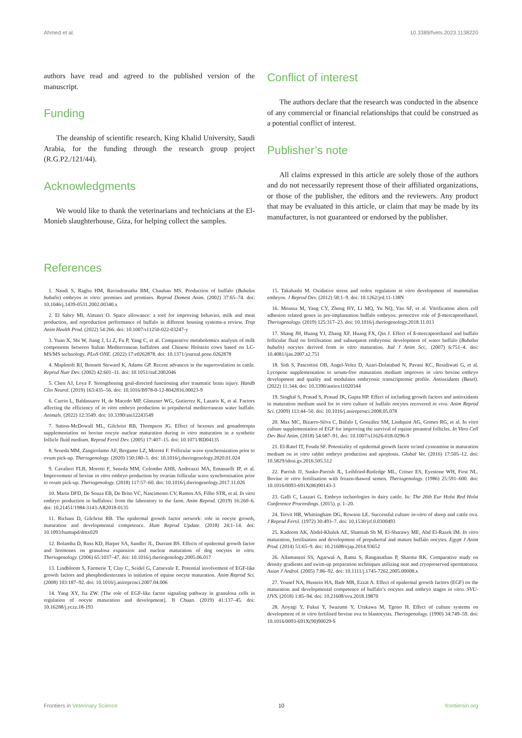Ahmed et al. 10.3389/fvets.2023.1138220
authors have read and agreed to the published version of the manuscript.
Funding
The deanship of scientific research, King Khalid University, Saudi Arabia, for the funding through the research group project (R.G.P2./121/44).
Acknowledgments
We would like to thank the veterinarians and technicians at the El-Monieb slaughterhouse, Giza, for helping collect the samples.
Conflict of interest
The authors declare that the research was conducted in the absence of any commercial or financial relationships that could be construed as a potential conflict of interest.
Publisher’s note
All claims expressed in this article are solely those of the authors and do not necessarily represent those of their affiliated organizations, or those of the publisher, the editors and the reviewers. Any product that may be evaluated in this article, or claim that may be made by its manufacturer, is not guaranteed or endorsed by the publisher.
References
1. Nandi S, Raghu HM, Ravindranatha BM, Chauhan MS. Production of buffalo (Bubalus bubalis) embryos in vitro: premises and promises. Reprod Domest Anim. (2002) 37:65–74. doi: 10.1046/j.1439-0531.2002.00340.x
2. El Sabry MI, Almasri O. Space allowance: a tool for improving behavior, milk and meat production, and reproduction performance of buffalo in different housing systems-a review. Trop Anim Health Prod. (2022) 54:266. doi: 10.1007/s11250-022-03247-y
3. Yuan X, Shi W, Jiang J, Li Z, Fu P, Yang C, et al. Comparative metabolomics analysis of milk components between Italian Mediterranean buffaloes and Chinese Holstein cows based on LC-MS/MS technology. PLoS ONE. (2022) 17:e0262878. doi: 10.1371/journal.pone.0262878
4. Mapletoft RJ, Bennett Steward K, Adams GP. Recent advances in the superovulation in cattle. Reprod Nutr Dev. (2002) 42:601–11. doi: 10.1051/rnd:2002046
5. Chen AJ, Loya F. Strengthening goal-directed functioning after traumatic brain injury. Handb Clin Neurol. (2019) 163:435–56. doi: 10.1016/B978-0-12-8042816.00023-9
6. Currin L, Baldassarre H, de Macedo MP, Glanzner WG, Gutierrez K, Lazaris K, et al. Factors affecting the efficiency of in vitro embryo production in prepubertal mediterranean water buffalo. Animals. (2022) 12:3549. doi: 10.3390/ani12243549
7. Sutton-McDowall ML, Gilchrist RB, Thompson JG. Effect of hexoses and gonadotropin supplementation on bovine oocyte nuclear maturation during in vitro maturation in a synthetic follicle fluid medium. Reprod Fertil Dev. (2005) 17:407–15. doi: 10.1071/RD04135
8. Seneda MM, Zangirolamo AF, Bergamo LZ, Morotti F. Follicular wave synchronization prior to ovum pick-up. Theriogenology. (2020) 150:180–5. doi: 10.1016/j.theriogenology.2020.01.024
9. Cavalieri FLB, Morotti F, Seneda MM, Colombo AHB, Andreazzi MA, Emanuelli IP, et al. Improvement of bovine in vitro embryo production by ovarian follicular wave synchronisation prior to ovum pick-up. Theriogenology. (2018) 117:57–60. doi: 10.1016/j.theriogenology.2017.11.026
10. Marin DFD, De Souza EB, De Brito VC, Nascimento CV, Ramos AS, Filho STR, et al. In vitro embryo production in buffaloes: from the laboratory to the farm. Anim Reprod. (2019) 16:260–6. doi: 10.21451/1984-3143-AR2018-0135
11. Richani D, Gilchrist RB. The epidermal growth factor network: role in oocyte growth, maturation and developmental competence. Hum Reprod Update. (2018) 24:1–14. doi: 10.1093/humupd/dmx029
12. Bolamba D, Russ KD, Harper SA, Sandler JL, Durrant BS. Effects of epidermal growth factor and hormones on granulosa expansion and nuclear maturation of dog oocytes in vitro. Theriogenology. (2006) 65:1037–47. doi: 10.1016/j.theriogenology.2005.06.017
13. Lindbloom S, Farmerie T, Clay C, Seidel G, Carnevale E. Potential involvement of EGF-like growth factors and phosphodiesterases in initiation of equine oocyte maturation. Anim Reprod Sci. (2008) 103:187–92. doi: 10.1016/j.anireprosci.2007.04.006
14. Yang XY, Jia ZW. [The role of EGF-like factor signaling pathway in granulosa cells in regulation of oocyte maturation and development]. Yi Chuan. (2019) 41:137–45. doi: 10.16288/j.yczz.18-193
15. Takahashi M. Oxidative stress and redox regulation in vitro development of mammalian embryos. J Reprod Dev. (2012) 58:1–9. doi: 10.1262/jrd.11-138N
16. Moussa M, Yang CY, Zheng HY, Li MQ, Yu NQ, Yan SF, et al. Vitrification alters cell adhesion related genes in pre-implantation buffalo embryos: protective role of β-mercaptoethanol. Theriogenology. (2019) 125:317–23. doi: 10.1016/j.theriogenology.2018.11.013
17. Shang JH, Huang YJ, Zhang XF, Huang FX, Qin J. Effect of ß-mercaptoethanol and buffalo follicular fluid on fertilisation and subsequent embryonic development of water buffalo (Bubalus bubalis) oocytes derived from in vitro maturation. Ital J Anim Sci;. (2007) 6:751–4. doi: 10.4081/ijas.2007.s2.751
18. Sidi S, Pascottini OB, Angel-Velez D, Azari-Dolatabad N, Pavani KC, Residiwati G, et al. Lycopene supplementation to serum-free maturation medium improves in vitro bovine embryo development and quality and modulates embryonic transcriptomic profile. Antioxidants (Basel). (2022) 11:344. doi: 10.3390/antiox11020344
19. Singhal S, Prasad S, Prasad JK, Gupta HP. Effect of including growth factors and antioxidants in maturation medium used for in vitro culture of buffalo oocytes recovered in vivo. Anim Reprod Sci. (2009) 113:44–50. doi: 10.1016/j.anireprosci.2008.05.078
20. Max MC, Bizarro-Silva C, Búfalo I, González SM, Lindquist AG, Gomes RG, et al. In vitro culture supplementation of EGF for improving the survival of equine preantral follicles. In Vitro Cell Dev Biol Anim. (2018) 54:687–91. doi: 10.1007/s11626-018-0296-9
21. El-Ratel IT, Fouda SF. Potentiality of epidermal growth factor or/and cysteamine in maturation medium on in vitro rabbit embryo production and apoptosis. Global Vet. (2016) 17:505–12. doi: 10.5829/idosi.gv.2016.505.512
22. Parrish JJ, Susko-Parrish JL, Leibfried-Rutledge ML, Critser ES, Eyestone WH, First NL. Bovine in vitro fertilisation with frozen-thawed semen. Theriogenology. (1986) 25:591–600. doi: 10.1016/0093-691X(86)90143-3
23. Galli C, Lazzari G. Embryo technologies in dairy cattle. In: The 26th Eur Holst Red Holst Conference Proceedings. (2015). p. 1–20.
24. Tervit HR, Whittingham DG, Rowson LE. Successful culture in-vitro of sheep and cattle ova. J Reprod Fertil. (1972) 30:493–7. doi: 10.1530/jrf.0.0300493
25. Kadoom AK, Abdel-Khalek AE, Shamiah Sh M, El-Sharawy ME, Abd El-Razek IM. In vitro maturation, fertilisation and development of prepubertal and mature buffalo oocytes. Egypt J Anim Prod. (2014) 51:65–9. doi: 10.21608/ejap.2014.93652
26. Allamaneni SS, Agarwal A, Rama S, Ranganathan P, Sharma RK. Comparative study on density gradients and swim-up preparation techniques utilizing neat and cryopreserved spermatozoa. Asian J Androl. (2005) 7:86–92. doi: 10.1111/j.1745-7262.2005.00008.x
27. Yousef NA, Hussein HA, Badr MR, Ezzat A. Effect of epidermal growth factors (EGF) on the maturation and developmental competence of buffalo’s oocytes and embryo stages in vitro. SVU-IJVS. (2018) 1:85–94. doi: 10.21608/svu.2018.19870
28. Aoyagi Y, Fukui Y, Iwazumi Y, Urakawa M, Tgono H. Effect of culture systems on development of in vitro fertilised bovine ova to blastocysts. Theriogenology. (1990) 34:749–59. doi: 10.1016/0093-691X(90)90029-S
Frontiers in Veterinary Science 10 frontiersin.org